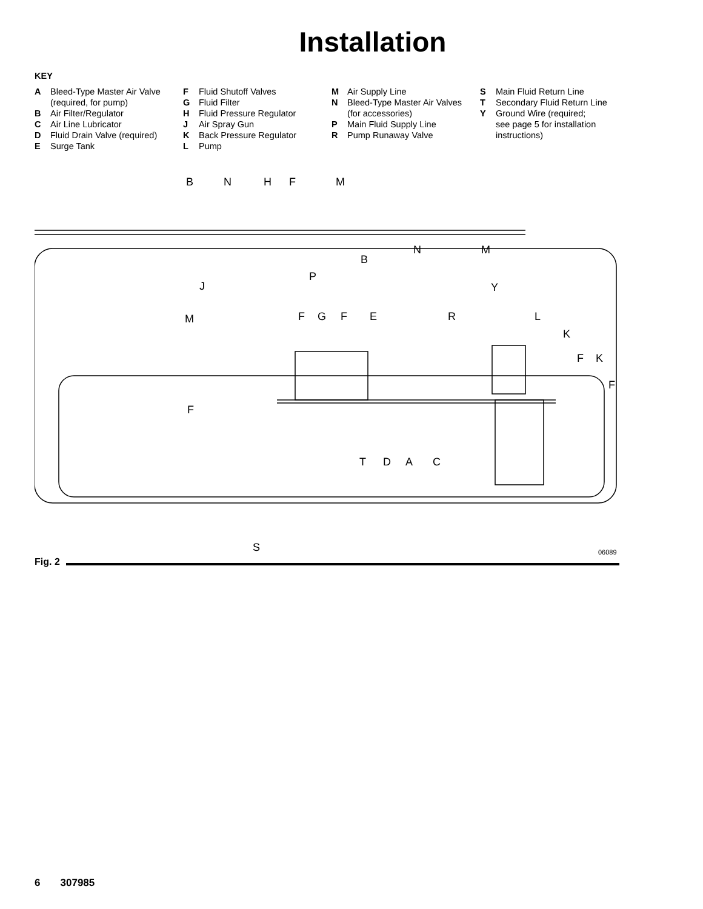Installation
KEY
A Bleed-Type Master Air Valve
(required, for pump)
B Air Filter/Regulator
C Air Line Lubricator
D Fluid Drain Valve (required)
E Surge Tank
F Fluid Shutoff Valves
G Fluid Filter
H Fluid Pressure Regulator
J Air Spray Gun
K Back Pressure Regulator
L Pump
M Air Supply Line
N Bleed-Type Master Air Valves
(for accessories)
P Main Fluid Supply Line
R Pump Runaway Valve
S Main Fluid Return Line
T Secondary Fluid Return Line
Y Ground Wire (required;
see page 5 for installation
instructions)
B N H F M
B
N M
P
J Y
M F G F E R L
K
F K
F
F
T D A C
S 06089
Fig. 2
6 307985